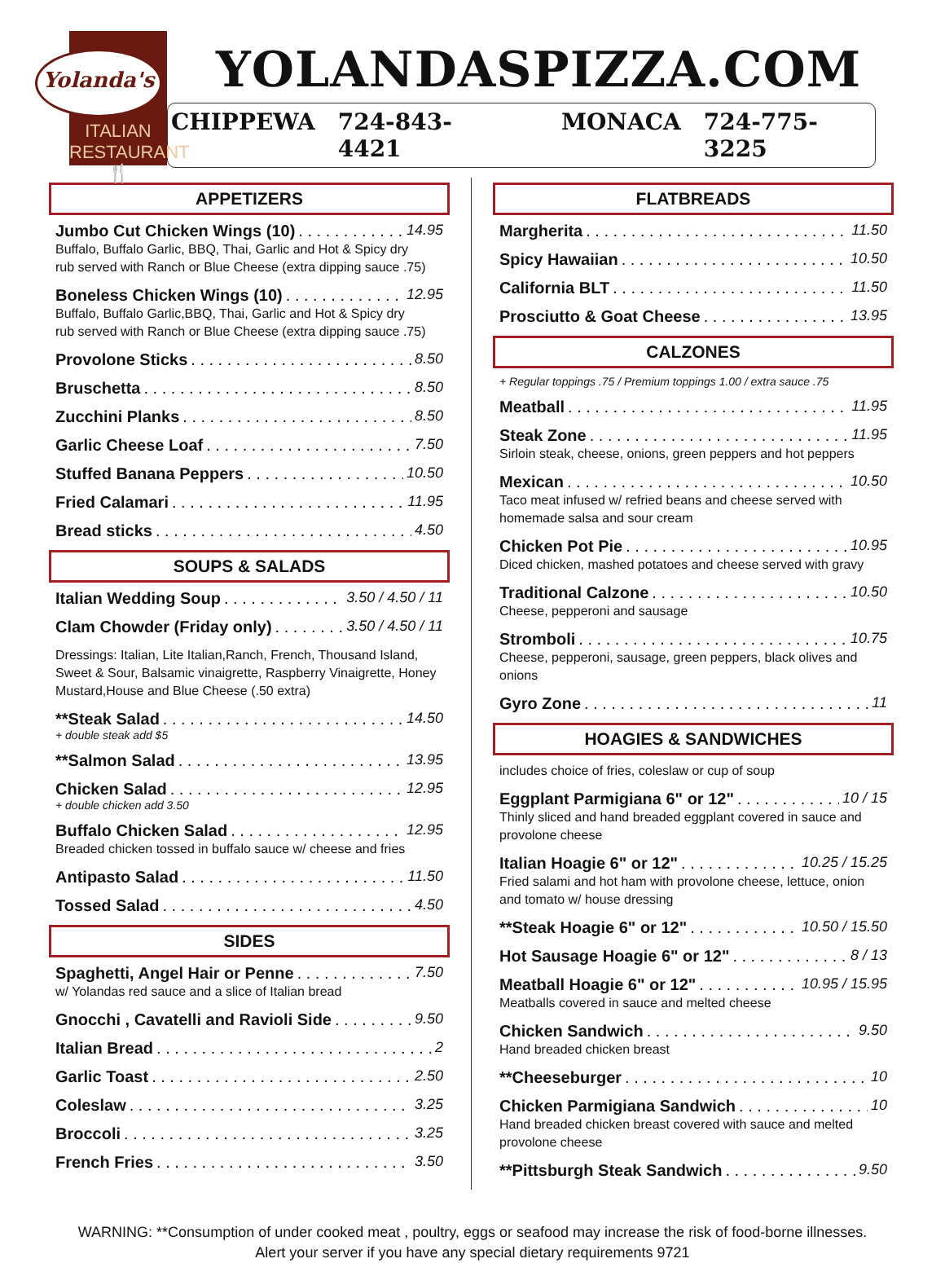Yolanda's
ITALIAN RESTAURANT
🍴
YOLANDASPIZZA.COM
CHIPPEWA 724-843-4421 MONACA 724-775-3225
APPETIZERS
Jumbo Cut Chicken Wings (10) 14.95
Buffalo, Buffalo Garlic, BBQ, Thai, Garlic and Hot & Spicy dry
rub served with Ranch or Blue Cheese (extra dipping sauce .75)
Boneless Chicken Wings (10) 12.95
Buffalo, Buffalo Garlic,BBQ, Thai, Garlic and Hot & Spicy dry
rub served with Ranch or Blue Cheese (extra dipping sauce .75)
Provolone Sticks 8.50
Bruschetta 8.50
Zucchini Planks 8.50
Garlic Cheese Loaf 7.50
Stuffed Banana Peppers 10.50
Fried Calamari 11.95
Bread sticks 4.50
SOUPS & SALADS
Italian Wedding Soup 3.50 / 4.50 / 11
Clam Chowder (Friday only) 3.50 / 4.50 / 11
Dressings: Italian, Lite Italian,Ranch, French, Thousand Island, Sweet & Sour, Balsamic vinaigrette, Raspberry Vinaigrette, Honey Mustard,House and Blue Cheese (.50 extra)
**Steak Salad 14.50
+ double steak add $5
**Salmon Salad 13.95
Chicken Salad 12.95
+ double chicken add 3.50
Buffalo Chicken Salad 12.95
Breaded chicken tossed in buffalo sauce w/ cheese and fries
Antipasto Salad 11.50
Tossed Salad 4.50
SIDES
Spaghetti, Angel Hair or Penne 7.50
w/ Yolandas red sauce and a slice of Italian bread
Gnocchi , Cavatelli and Ravioli Side 9.50
Italian Bread 2
Garlic Toast 2.50
Coleslaw 3.25
Broccoli 3.25
French Fries 3.50
FLATBREADS
Margherita 11.50
Spicy Hawaiian 10.50
California BLT 11.50
Prosciutto & Goat Cheese 13.95
CALZONES
+ Regular toppings .75 / Premium toppings 1.00 / extra sauce .75
Meatball 11.95
Steak Zone 11.95
Sirloin steak, cheese, onions, green peppers and hot peppers
Mexican 10.50
Taco meat infused w/ refried beans and cheese served with homemade salsa and sour cream
Chicken Pot Pie 10.95
Diced chicken, mashed potatoes and cheese served with gravy
Traditional Calzone 10.50
Cheese, pepperoni and sausage
Stromboli 10.75
Cheese, pepperoni, sausage, green peppers, black olives and onions
Gyro Zone 11
HOAGIES & SANDWICHES
includes choice of fries, coleslaw or cup of soup
Eggplant Parmigiana 6" or 12" 10 / 15
Thinly sliced and hand breaded eggplant covered in sauce and provolone cheese
Italian Hoagie 6" or 12" 10.25 / 15.25
Fried salami and hot ham with provolone cheese, lettuce, onion and tomato w/ house dressing
**Steak Hoagie 6" or 12" 10.50 / 15.50
Hot Sausage Hoagie 6" or 12" 8 / 13
Meatball Hoagie 6" or 12" 10.95 / 15.95
Meatballs covered in sauce and melted cheese
Chicken Sandwich 9.50
Hand breaded chicken breast
**Cheeseburger 10
Chicken Parmigiana Sandwich 10
Hand breaded chicken breast covered with sauce and melted provolone cheese
**Pittsburgh Steak Sandwich 9.50
WARNING: **Consumption of under cooked meat , poultry, eggs or seafood may increase the risk of food-borne illnesses.
Alert your server if you have any special dietary requirements 9721